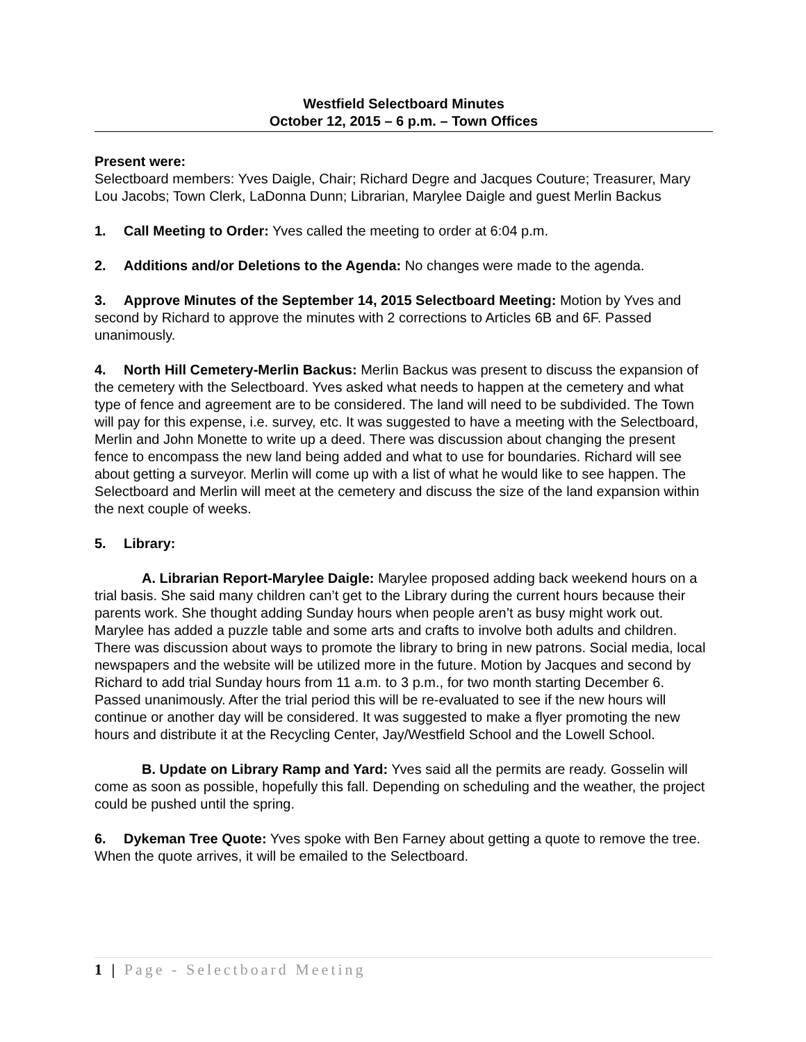Westfield Selectboard Minutes
October 12, 2015 – 6 p.m. – Town Offices
Present were:
Selectboard members: Yves Daigle, Chair; Richard Degre and Jacques Couture; Treasurer, Mary Lou Jacobs; Town Clerk, LaDonna Dunn; Librarian, Marylee Daigle and guest Merlin Backus
1. Call Meeting to Order: Yves called the meeting to order at 6:04 p.m.
2. Additions and/or Deletions to the Agenda: No changes were made to the agenda.
3. Approve Minutes of the September 14, 2015 Selectboard Meeting: Motion by Yves and second by Richard to approve the minutes with 2 corrections to Articles 6B and 6F. Passed unanimously.
4. North Hill Cemetery-Merlin Backus: Merlin Backus was present to discuss the expansion of the cemetery with the Selectboard. Yves asked what needs to happen at the cemetery and what type of fence and agreement are to be considered. The land will need to be subdivided. The Town will pay for this expense, i.e. survey, etc. It was suggested to have a meeting with the Selectboard, Merlin and John Monette to write up a deed. There was discussion about changing the present fence to encompass the new land being added and what to use for boundaries. Richard will see about getting a surveyor. Merlin will come up with a list of what he would like to see happen. The Selectboard and Merlin will meet at the cemetery and discuss the size of the land expansion within the next couple of weeks.
5. Library:
A. Librarian Report-Marylee Daigle: Marylee proposed adding back weekend hours on a trial basis. She said many children can’t get to the Library during the current hours because their parents work. She thought adding Sunday hours when people aren’t as busy might work out. Marylee has added a puzzle table and some arts and crafts to involve both adults and children. There was discussion about ways to promote the library to bring in new patrons. Social media, local newspapers and the website will be utilized more in the future. Motion by Jacques and second by Richard to add trial Sunday hours from 11 a.m. to 3 p.m., for two month starting December 6. Passed unanimously. After the trial period this will be re-evaluated to see if the new hours will continue or another day will be considered. It was suggested to make a flyer promoting the new hours and distribute it at the Recycling Center, Jay/Westfield School and the Lowell School.
B. Update on Library Ramp and Yard: Yves said all the permits are ready. Gosselin will come as soon as possible, hopefully this fall. Depending on scheduling and the weather, the project could be pushed until the spring.
6. Dykeman Tree Quote: Yves spoke with Ben Farney about getting a quote to remove the tree. When the quote arrives, it will be emailed to the Selectboard.
1 | Page - Selectboard Meeting